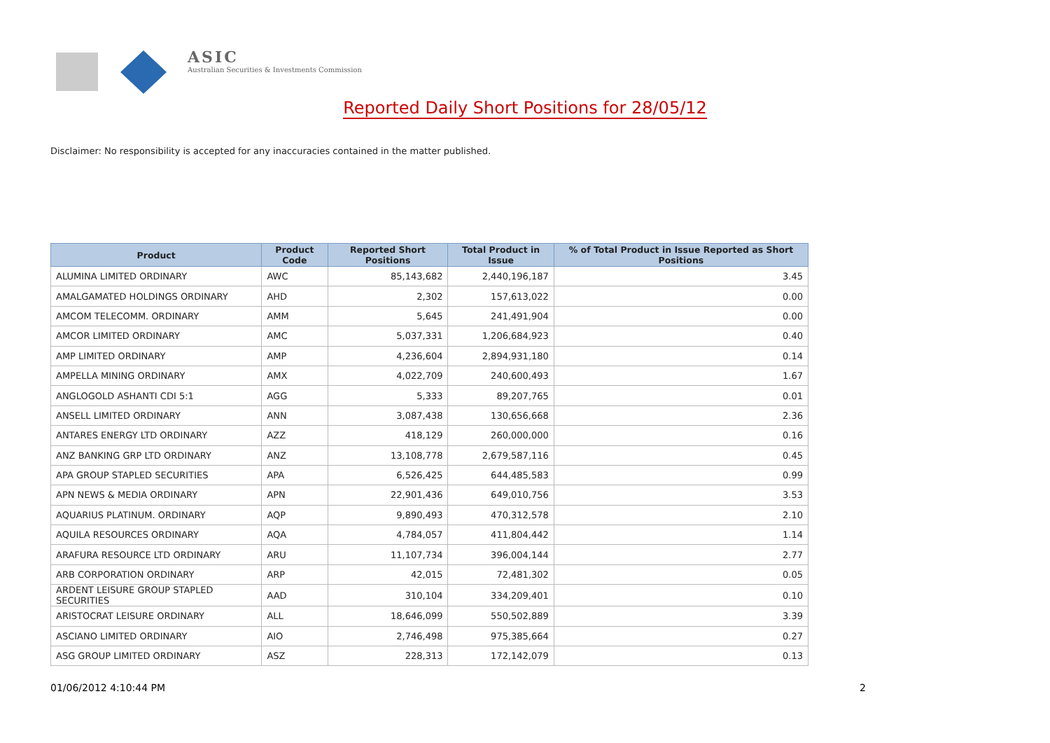ASIC
Australian Securities & Investments Commission
Reported Daily Short Positions for 28/05/12
Disclaimer: No responsibility is accepted for any inaccuracies contained in the matter published.
| Product | Product Code | Reported Short Positions | Total Product in Issue | % of Total Product in Issue Reported as Short Positions |
| --- | --- | --- | --- | --- |
| ALUMINA LIMITED ORDINARY | AWC | 85,143,682 | 2,440,196,187 | 3.45 |
| AMALGAMATED HOLDINGS ORDINARY | AHD | 2,302 | 157,613,022 | 0.00 |
| AMCOM TELECOMM. ORDINARY | AMM | 5,645 | 241,491,904 | 0.00 |
| AMCOR LIMITED ORDINARY | AMC | 5,037,331 | 1,206,684,923 | 0.40 |
| AMP LIMITED ORDINARY | AMP | 4,236,604 | 2,894,931,180 | 0.14 |
| AMPELLA MINING ORDINARY | AMX | 4,022,709 | 240,600,493 | 1.67 |
| ANGLOGOLD ASHANTI CDI 5:1 | AGG | 5,333 | 89,207,765 | 0.01 |
| ANSELL LIMITED ORDINARY | ANN | 3,087,438 | 130,656,668 | 2.36 |
| ANTARES ENERGY LTD ORDINARY | AZZ | 418,129 | 260,000,000 | 0.16 |
| ANZ BANKING GRP LTD ORDINARY | ANZ | 13,108,778 | 2,679,587,116 | 0.45 |
| APA GROUP STAPLED SECURITIES | APA | 6,526,425 | 644,485,583 | 0.99 |
| APN NEWS & MEDIA ORDINARY | APN | 22,901,436 | 649,010,756 | 3.53 |
| AQUARIUS PLATINUM. ORDINARY | AQP | 9,890,493 | 470,312,578 | 2.10 |
| AQUILA RESOURCES ORDINARY | AQA | 4,784,057 | 411,804,442 | 1.14 |
| ARAFURA RESOURCE LTD ORDINARY | ARU | 11,107,734 | 396,004,144 | 2.77 |
| ARB CORPORATION ORDINARY | ARP | 42,015 | 72,481,302 | 0.05 |
| ARDENT LEISURE GROUP STAPLED SECURITIES | AAD | 310,104 | 334,209,401 | 0.10 |
| ARISTOCRAT LEISURE ORDINARY | ALL | 18,646,099 | 550,502,889 | 3.39 |
| ASCIANO LIMITED ORDINARY | AIO | 2,746,498 | 975,385,664 | 0.27 |
| ASG GROUP LIMITED ORDINARY | ASZ | 228,313 | 172,142,079 | 0.13 |
01/06/2012 4:10:44 PM 2